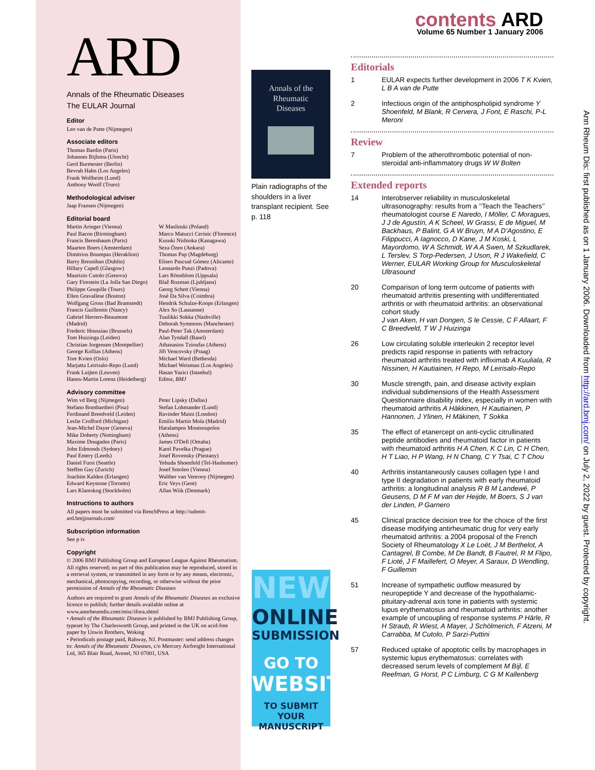ARD
Annals of the Rheumatic Diseases
The EULAR Journal
Editor
Leo van de Putte (Nijmegen)
Associate editors
Thomas Bardin (Paris)
Johannes Bijlsma (Utrecht)
Gerd Burmester (Berlin)
Bevrah Hahn (Los Angeles)
Frank Wollheim (Lund)
Anthony Woolf (Truro)
Methodological adviser
Jaap Fransen (Nijmegen)
Editorial board
Martin Aringer (Vienna)
Paul Bacon (Birmingham)
Francis Berenbaum (Paris)
Maarten Boers (Amsterdam)
Dimitrios Boumpas (Heraklion)
Barry Bresnihan (Dublin)
Hillary Capell (Glasgow)
Maurizio Cutolo (Genova)
Gary Firestein (La Jolla San Diego)
Philippe Goupille (Tours)
Ellen Gravallese (Boston)
Wolfgang Gross (Bad Bramstedt)
Francis Guillemin (Nancy)
Gabriel Herrero-Beaumont (Madrid)
Frederic Houssiau (Brussels)
Tom Huizinga (Leiden)
Christian Jorgensen (Montpellier)
George Kollias (Athens)
Tore Kvien (Oslo)
Marjatta Leirisalo-Repo (Lund)
Frank Luijten (Leuven)
Hanns-Martin Lorenz (Heidelberg)
W Maslinski (Poland)
Marco Matucci Cerinic (Florence)
Kusuki Nishioka (Kanagawa)
Seza Özen (Ankara)
Thomas Pap (Magdeburg)
Eliseo Pascual Gómez (Alicante)
Leonardo Punzi (Padova)
Lars Rönnblom (Uppsala)
Blaž Rozman (Ljubljana)
Georg Schett (Vienna)
José Da Silva (Coimbra)
Hendrik Schulze-Koops (Erlangen)
Alex So (Lausanne)
Tuulikki Sokka (Nashville)
Deborah Symmons (Manchester)
Paul-Peter Tak (Amsterdam)
Alan Tyndall (Basel)
Athanasios Tzioufas (Athens)
Jiři Vencovsky (Praag)
Michael Ward (Bethesda)
Michael Weisman (Los Angeles)
Hasan Yazici (Istanbul)
Editor, BMJ
Advisory committee
Wim vd Berg (Nijmegen)
Stefano Bombardieri (Pisa)
Ferdinand Breedveld (Leiden)
Leslie Crofford (Michigan)
Jean-Michel Dayer (Geneva)
Mike Doherty (Nottingham)
Maxime Dougados (Paris)
John Edmonds (Sydney)
Paul Emery (Leeds)
Daniel Furst (Seattle)
Steffen Gay (Zurich)
Joachim Kalden (Erlangen)
Edward Keystone (Toronto)
Lars Klareskog (Stockholm)
Peter Lipsky (Dallas)
Stefan Lohmander (Lund)
Ravinder Maini (London)
Emilio Martin Mola (Madrid)
Haralampos Moutsoupolos (Athens)
James O'Dell (Omaha)
Karel Pavelka (Prague)
Josef Rovensky (Piestany)
Yehuda Shoenfeld (Tel-Hashomer)
Josef Smolen (Vienna)
Walther van Venrooy (Nijmegen)
Eric Veys (Gent)
Allan Wiik (Denmark)
Instructions to authors
All papers must be submitted via BenchPress at http://submit-ard.bmjjournals.com/
Subscription information
See p iv
Copyright
© 2006 BMJ Publishing Group and European League Against Rheumatism. All rights reserved; no part of this publication may be reproduced, stored in a retrieval system, or transmitted in any form or by any means, electronic, mechanical, photocopying, recording, or otherwise without the prior permission of Annals of the Rheumatic Diseases
Authors are required to grant Annals of the Rheumatic Diseases an exclusive licence to publish; further details available online at www.annrheumdis.com/misc/ifora.shtml
• Annals of the Rheumatic Diseases is published by BMJ Publishing Group, typeset by The Charlesworth Group, and printed in the UK on acid-free paper by Unwin Brothers, Woking
• Periodicals postage paid, Rahway, NJ. Postmaster: send address changes to: Annals of the Rheumatic Diseases, c/o Mercury Airfreight International Ltd, 365 Blair Road, Avenel, NJ 07001, USA
Annals of the
Rheumatic
Diseases
Plain radiographs of the shoulders in a liver transplant recipient. See p. 118
NEW
ONLINE
SUBMISSION
GO TO
WEBSITE
TO SUBMIT YOUR MANUSCRIPT
contents ARD
Volume 65 Number 1 January 2006
Editorials
1 EULAR expects further development in 2006 T K Kvien, L B A van de Putte
2 Infectious origin of the antiphospholipid syndrome Y Shoenfeld, M Blank, R Cervera, J Font, E Raschi, P-L Meroni
Review
7 Problem of the atherothrombotic potential of non-steroidal anti-inflammatory drugs W W Bolten
Extended reports
14 Interobserver reliability in musculoskeletal ultrasonography: results from a ‘‘Teach the Teachers’’ rheumatologist course E Naredo, I Möller, C Moragues, J J de Agustín, A K Scheel, W Grassi, E de Miguel, M Backhaus, P Balint, G A W Bruyn, M A D’Agostino, E Filippucci, A Iagnocco, D Kane, J M Koski, L Mayordomo, W A Schmidt, W A A Swen, M Szkudlarek, L Terslev, S Torp-Pedersen, J Uson, R J Wakefield, C Werner, EULAR Working Group for Musculoskeletal Ultrasound
20 Comparison of long term outcome of patients with rheumatoid arthritis presenting with undifferentiated arthritis or with rheumatoid arthritis: an observational cohort study
J van Aken, H van Dongen, S le Cessie, C F Allaart, F C Breedveld, T W J Huizinga
26 Low circulating soluble interleukin 2 receptor level predicts rapid response in patients with refractory rheumatoid arthritis treated with infliximab A Kuuliala, R Nissinen, H Kautiainen, H Repo, M Leirisalo-Repo
30 Muscle strength, pain, and disease activity explain individual subdimensions of the Health Assessment Questionnaire disability index, especially in women with rheumatoid arthritis A Häkkinen, H Kautiainen, P Hannonen, J Ylinen, H Mäkinen, T Sokka
35 The effect of etanercept on anti-cyclic citrullinated peptide antibodies and rheumatoid factor in patients with rheumatoid arthritis H A Chen, K C Lin, C H Chen, H T Liao, H P Wang, H N Chang, C Y Tsai, C T Chou
40 Arthritis instantaneously causes collagen type I and type II degradation in patients with early rheumatoid arthritis: a longitudinal analysis R B M Landewé, P Geusens, D M F M van der Heijde, M Boers, S J van der Linden, P Garnero
45 Clinical practice decision tree for the choice of the first disease modifying antirheumatic drug for very early rheumatoid arthritis: a 2004 proposal of the French Society of Rheumatology X Le Loët, J M Berthelot, A Cantagrel, B Combe, M De Bandt, B Fautrel, R M Flipo, F Lioté, J F Maillefert, O Meyer, A Saraux, D Wendling, F Guillemin
51 Increase of sympathetic outflow measured by neuropeptide Y and decrease of the hypothalamic-pituitary-adrenal axis tone in patients with systemic lupus erythematosus and rheumatoid arthritis: another example of uncoupling of response systems P Härle, R H Straub, R Wiest, A Mayer, J Schölmerich, F Atzeni, M Carrabba, M Cutolo, P Sarzi-Puttini
57 Reduced uptake of apoptotic cells by macrophages in systemic lupus erythematosus: correlates with decreased serum levels of complement M Bijl, E Reefman, G Horst, P C Limburg, C G M Kallenberg
Ann Rheum Dis: first published as on 1 January 2006. Downloaded from http://ard.bmj.com/ on July 2, 2022 by guest. Protected by copyright.